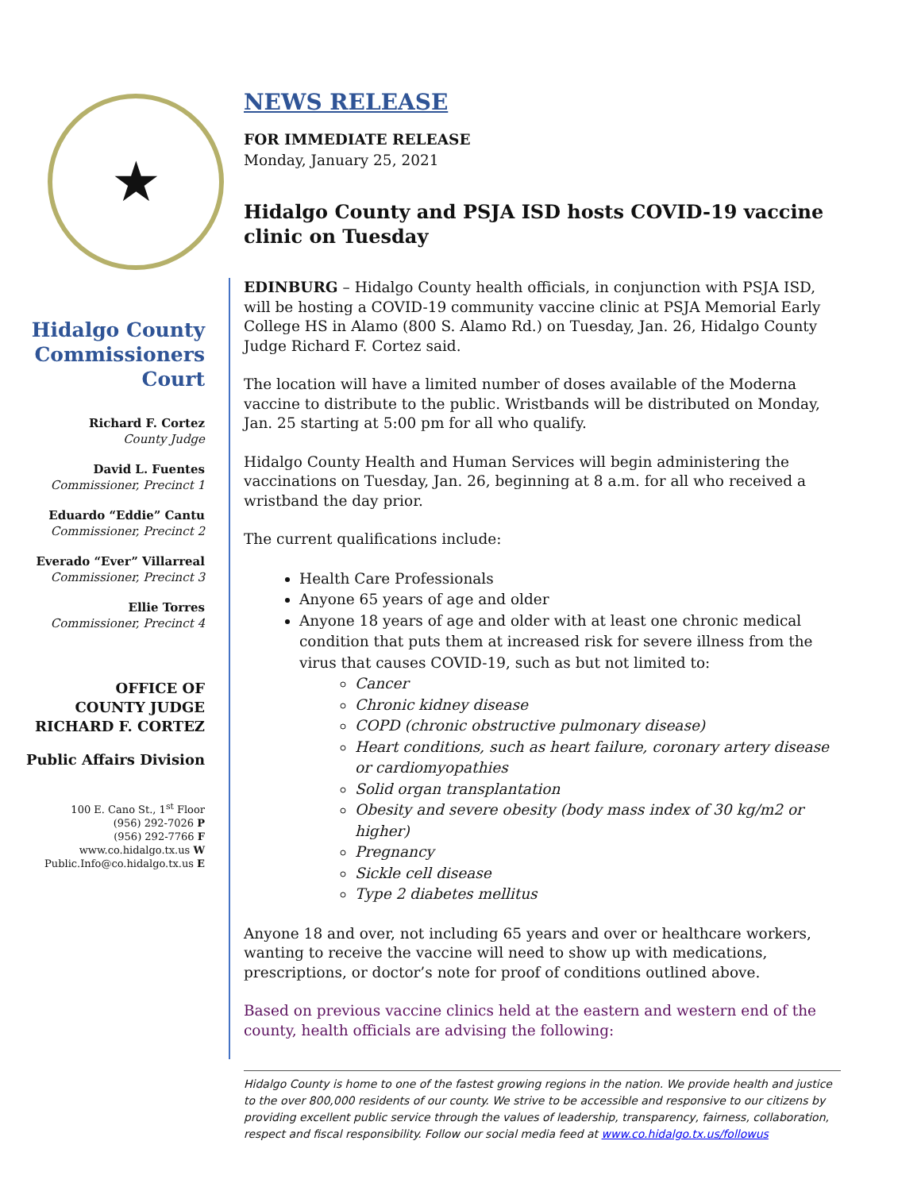NEWS RELEASE
FOR IMMEDIATE RELEASE
Monday, January 25, 2021
Hidalgo County and PSJA ISD hosts COVID-19 vaccine clinic on Tuesday
★
Hidalgo County Commissioners Court
Richard F. Cortez
County Judge
David L. Fuentes
Commissioner, Precinct 1
Eduardo “Eddie” Cantu
Commissioner, Precinct 2
Everado “Ever” Villarreal
Commissioner, Precinct 3
Ellie Torres
Commissioner, Precinct 4
OFFICE OF
COUNTY JUDGE
RICHARD F. CORTEZ
Public Affairs Division
100 E. Cano St., 1<sup>st</sup> Floor
(956) 292-7026 P
(956) 292-7766 F
www.co.hidalgo.tx.us W
Public.Info@co.hidalgo.tx.us E
EDINBURG – Hidalgo County health officials, in conjunction with PSJA ISD, will be hosting a COVID-19 community vaccine clinic at PSJA Memorial Early College HS in Alamo (800 S. Alamo Rd.) on Tuesday, Jan. 26, Hidalgo County Judge Richard F. Cortez said.
The location will have a limited number of doses available of the Moderna vaccine to distribute to the public. Wristbands will be distributed on Monday, Jan. 25 starting at 5:00 pm for all who qualify.
Hidalgo County Health and Human Services will begin administering the vaccinations on Tuesday, Jan. 26, beginning at 8 a.m. for all who received a wristband the day prior.
The current qualifications include:
Health Care Professionals
Anyone 65 years of age and older
Anyone 18 years of age and older with at least one chronic medical condition that puts them at increased risk for severe illness from the virus that causes COVID-19, such as but not limited to:
Cancer
Chronic kidney disease
COPD (chronic obstructive pulmonary disease)
Heart conditions, such as heart failure, coronary artery disease or cardiomyopathies
Solid organ transplantation
Obesity and severe obesity (body mass index of 30 kg/m2 or higher)
Pregnancy
Sickle cell disease
Type 2 diabetes mellitus
Anyone 18 and over, not including 65 years and over or healthcare workers, wanting to receive the vaccine will need to show up with medications, prescriptions, or doctor’s note for proof of conditions outlined above.
Based on previous vaccine clinics held at the eastern and western end of the county, health officials are advising the following:
Hidalgo County is home to one of the fastest growing regions in the nation. We provide health and justice to the over 800,000 residents of our county. We strive to be accessible and responsive to our citizens by providing excellent public service through the values of leadership, transparency, fairness, collaboration, respect and fiscal responsibility. Follow our social media feed at www.co.hidalgo.tx.us/followus